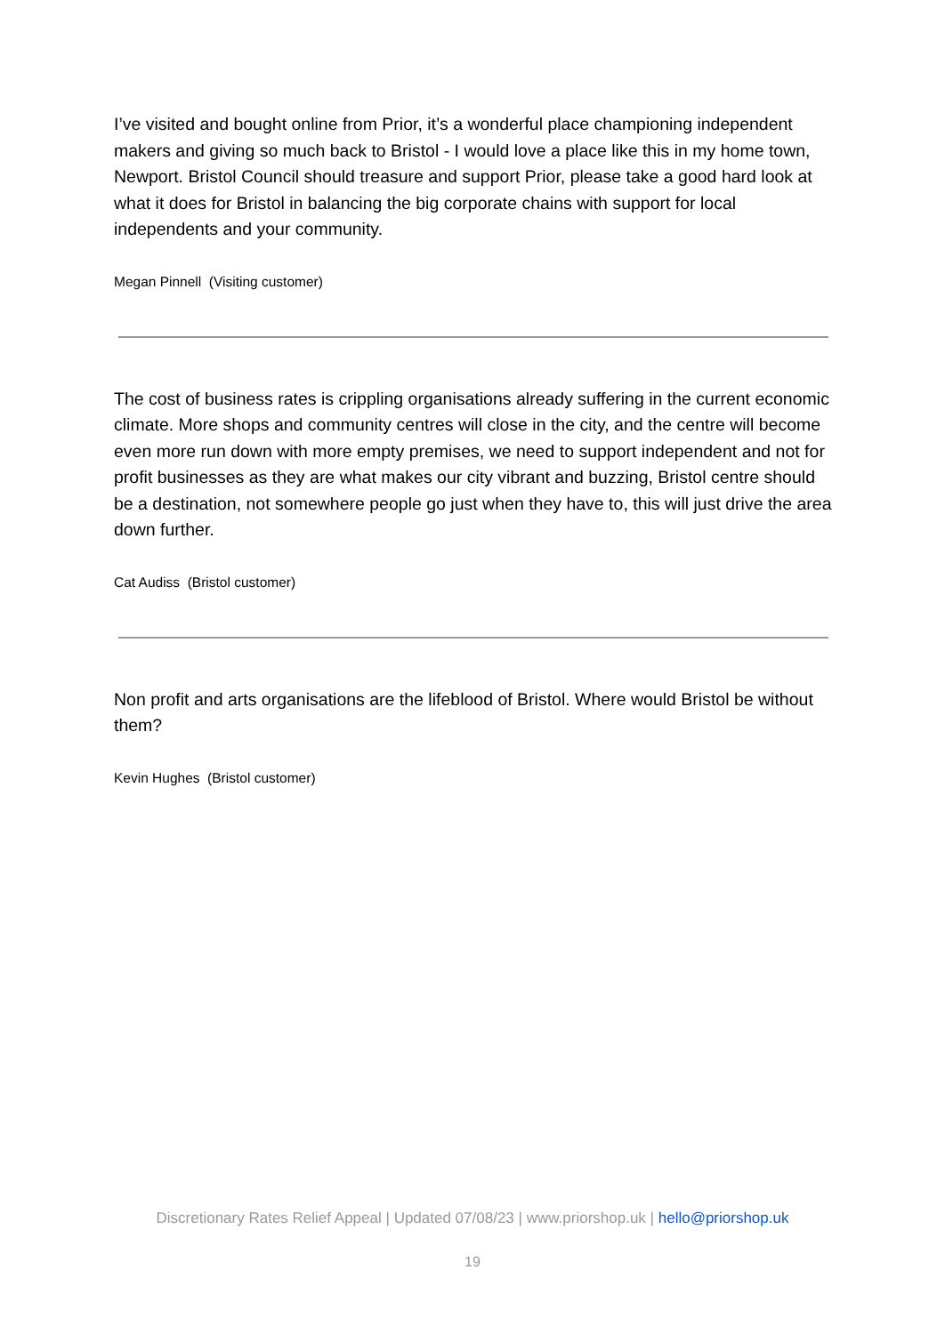I’ve visited and bought online from Prior, it’s a wonderful place championing independent makers and giving so much back to Bristol - I would love a place like this in my home town, Newport. Bristol Council should treasure and support Prior, please take a good hard look at what it does for Bristol in balancing the big corporate chains with support for local independents and your community.
Megan Pinnell (Visiting customer)
The cost of business rates is crippling organisations already suffering in the current economic climate. More shops and community centres will close in the city, and the centre will become even more run down with more empty premises, we need to support independent and not for profit businesses as they are what makes our city vibrant and buzzing, Bristol centre should be a destination, not somewhere people go just when they have to, this will just drive the area down further.
Cat Audiss (Bristol customer)
Non profit and arts organisations are the lifeblood of Bristol. Where would Bristol be without them?
Kevin Hughes (Bristol customer)
Discretionary Rates Relief Appeal | Updated 07/08/23 | www.priorshop.uk | hello@priorshop.uk
19